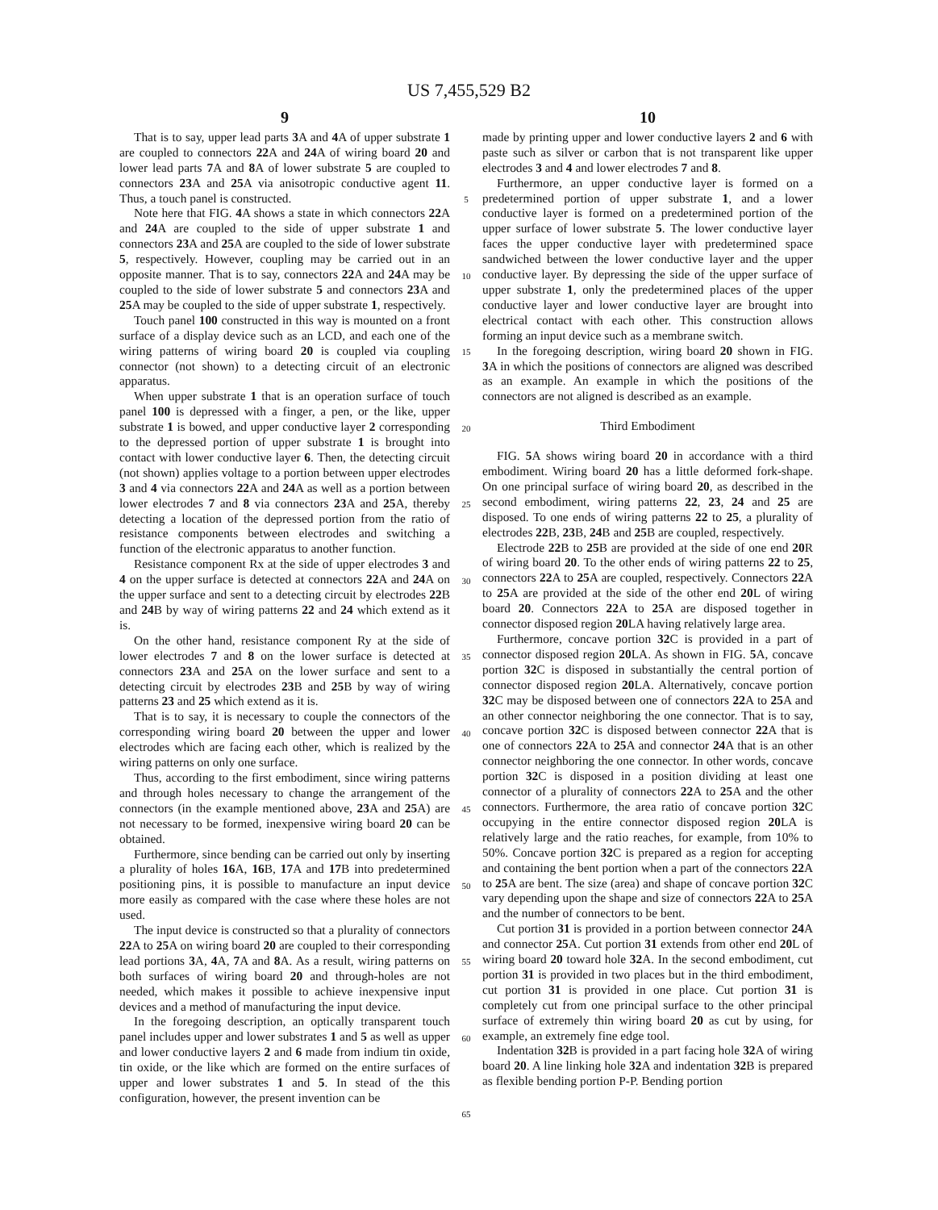US 7,455,529 B2
9
That is to say, upper lead parts 3 A and 4 A of upper substrate 1 are coupled to connectors 22 A and 24 A of wiring board 20 and lower lead parts 7 A and 8 A of lower substrate 5 are coupled to connectors 23 A and 25 A via anisotropic conductive agent 11. Thus, a touch panel is constructed.
Note here that FIG. 4 A shows a state in which connectors 22 A and 24 A are coupled to the side of upper substrate 1 and connectors 23 A and 25 A are coupled to the side of lower substrate 5, respectively. However, coupling may be carried out in an opposite manner. That is to say, connectors 22 A and 24 A may be coupled to the side of lower substrate 5 and connectors 23 A and 25 A may be coupled to the side of upper substrate 1, respectively.
Touch panel 100 constructed in this way is mounted on a front surface of a display device such as an LCD, and each one of the wiring patterns of wiring board 20 is coupled via coupling connector (not shown) to a detecting circuit of an electronic apparatus.
When upper substrate 1 that is an operation surface of touch panel 100 is depressed with a finger, a pen, or the like, upper substrate 1 is bowed, and upper conductive layer 2 corresponding to the depressed portion of upper substrate 1 is brought into contact with lower conductive layer 6. Then, the detecting circuit (not shown) applies voltage to a portion between upper electrodes 3 and 4 via connectors 22 A and 24 A as well as a portion between lower electrodes 7 and 8 via connectors 23 A and 25 A, thereby detecting a location of the depressed portion from the ratio of resistance components between electrodes and switching a function of the electronic apparatus to another function.
Resistance component Rx at the side of upper electrodes 3 and 4 on the upper surface is detected at connectors 22 A and 24 A on the upper surface and sent to a detecting circuit by electrodes 22 B and 24 B by way of wiring patterns 22 and 24 which extend as it is.
On the other hand, resistance component Ry at the side of lower electrodes 7 and 8 on the lower surface is detected at connectors 23 A and 25 A on the lower surface and sent to a detecting circuit by electrodes 23 B and 25 B by way of wiring patterns 23 and 25 which extend as it is.
That is to say, it is necessary to couple the connectors of the corresponding wiring board 20 between the upper and lower electrodes which are facing each other, which is realized by the wiring patterns on only one surface.
Thus, according to the first embodiment, since wiring patterns and through holes necessary to change the arrangement of the connectors (in the example mentioned above, 23 A and 25 A) are not necessary to be formed, inexpensive wiring board 20 can be obtained.
Furthermore, since bending can be carried out only by inserting a plurality of holes 16 A, 16 B, 17 A and 17 B into predetermined positioning pins, it is possible to manufacture an input device more easily as compared with the case where these holes are not used.
The input device is constructed so that a plurality of connectors 22 A to 25 A on wiring board 20 are coupled to their corresponding lead portions 3 A, 4 A, 7 A and 8 A. As a result, wiring patterns on both surfaces of wiring board 20 and through-holes are not needed, which makes it possible to achieve inexpensive input devices and a method of manufacturing the input device.
In the foregoing description, an optically transparent touch panel includes upper and lower substrates 1 and 5 as well as upper and lower conductive layers 2 and 6 made from indium tin oxide, tin oxide, or the like which are formed on the entire surfaces of upper and lower substrates 1 and 5. In stead of the this configuration, however, the present invention can be
5
10
15
20
25
30
35
40
45
50
55
60
65
10
made by printing upper and lower conductive layers 2 and 6 with paste such as silver or carbon that is not transparent like upper electrodes 3 and 4 and lower electrodes 7 and 8.
Furthermore, an upper conductive layer is formed on a predetermined portion of upper substrate 1, and a lower conductive layer is formed on a predetermined portion of the upper surface of lower substrate 5. The lower conductive layer faces the upper conductive layer with predetermined space sandwiched between the lower conductive layer and the upper conductive layer. By depressing the side of the upper surface of upper substrate 1, only the predetermined places of the upper conductive layer and lower conductive layer are brought into electrical contact with each other. This construction allows forming an input device such as a membrane switch.
In the foregoing description, wiring board 20 shown in FIG. 3 A in which the positions of connectors are aligned was described as an example. An example in which the positions of the connectors are not aligned is described as an example.
Third Embodiment
FIG. 5 A shows wiring board 20 in accordance with a third embodiment. Wiring board 20 has a little deformed fork-shape. On one principal surface of wiring board 20, as described in the second embodiment, wiring patterns 22, 23, 24 and 25 are disposed. To one ends of wiring patterns 22 to 25, a plurality of electrodes 22 B, 23 B, 24 B and 25 B are coupled, respectively.
Electrode 22 B to 25 B are provided at the side of one end 20 R of wiring board 20. To the other ends of wiring patterns 22 to 25, connectors 22 A to 25 A are coupled, respectively. Connectors 22 A to 25 A are provided at the side of the other end 20 L of wiring board 20. Connectors 22 A to 25 A are disposed together in connector disposed region 20 LA having relatively large area.
Furthermore, concave portion 32 C is provided in a part of connector disposed region 20 LA. As shown in FIG. 5 A, concave portion 32 C is disposed in substantially the central portion of connector disposed region 20 LA. Alternatively, concave portion 32 C may be disposed between one of connectors 22 A to 25 A and an other connector neighboring the one connector. That is to say, concave portion 32 C is disposed between connector 22 A that is one of connectors 22 A to 25 A and connector 24 A that is an other connector neighboring the one connector. In other words, concave portion 32 C is disposed in a position dividing at least one connector of a plurality of connectors 22 A to 25 A and the other connectors. Furthermore, the area ratio of concave portion 32 C occupying in the entire connector disposed region 20 LA is relatively large and the ratio reaches, for example, from 10% to 50%. Concave portion 32 C is prepared as a region for accepting and containing the bent portion when a part of the connectors 22 A to 25 A are bent. The size (area) and shape of concave portion 32 C vary depending upon the shape and size of connectors 22 A to 25 A and the number of connectors to be bent.
Cut portion 31 is provided in a portion between connector 24 A and connector 25 A. Cut portion 31 extends from other end 20 L of wiring board 20 toward hole 32 A. In the second embodiment, cut portion 31 is provided in two places but in the third embodiment, cut portion 31 is provided in one place. Cut portion 31 is completely cut from one principal surface to the other principal surface of extremely thin wiring board 20 as cut by using, for example, an extremely fine edge tool.
Indentation 32 B is provided in a part facing hole 32 A of wiring board 20. A line linking hole 32 A and indentation 32 B is prepared as flexible bending portion P-P. Bending portion